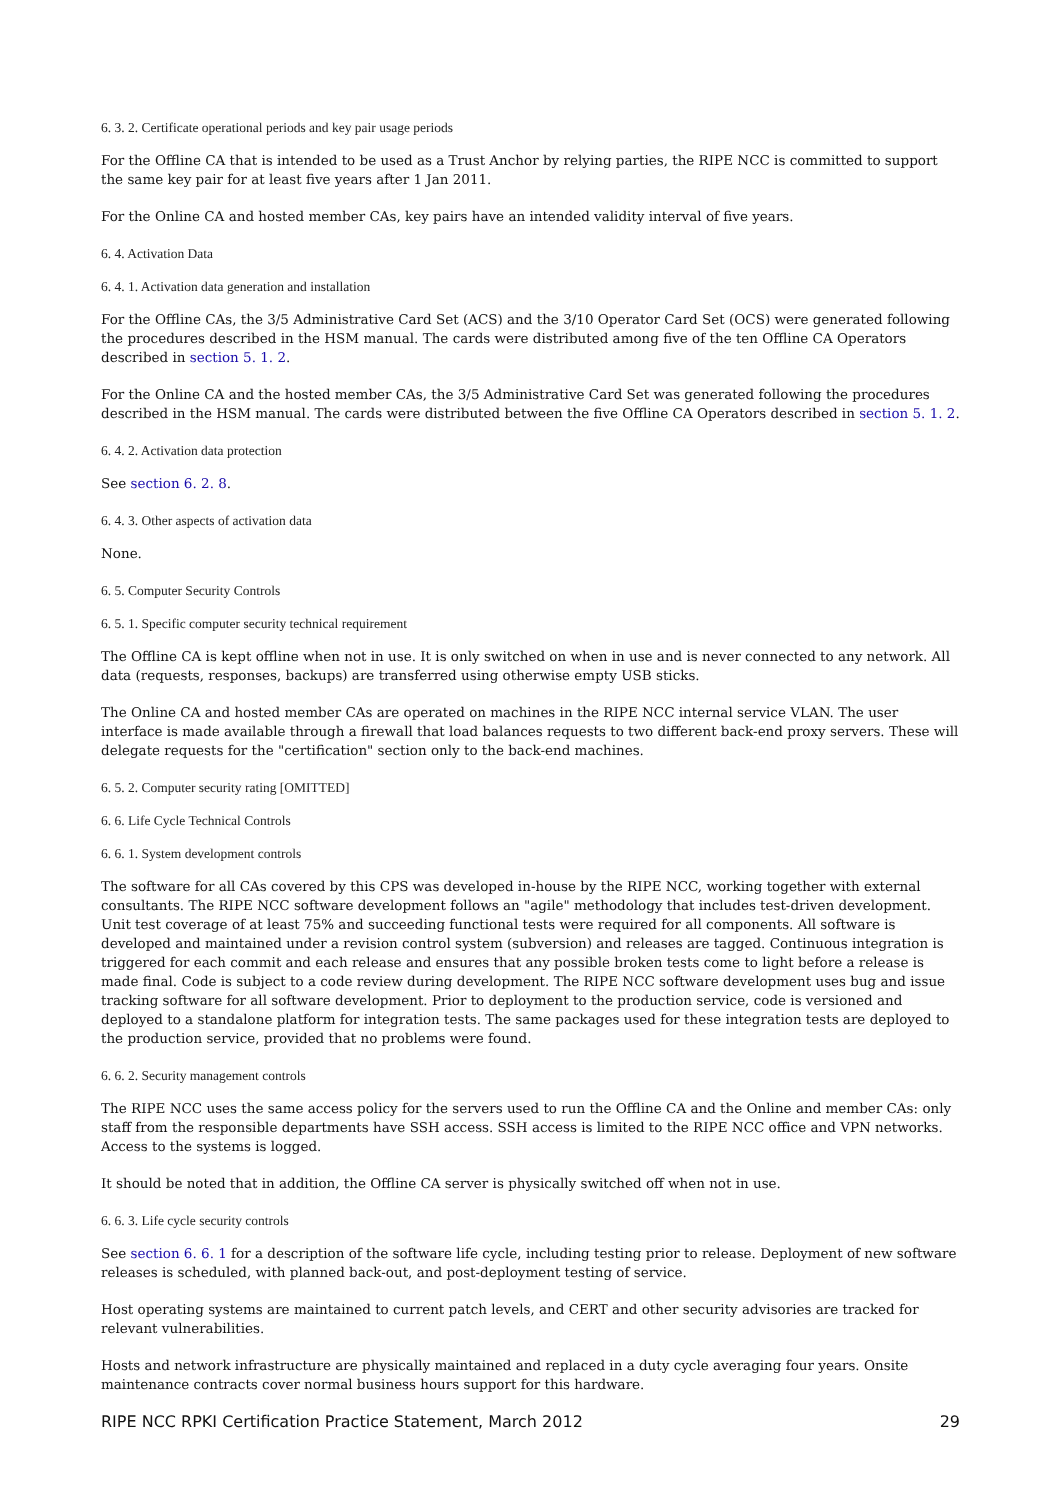6. 3. 2. Certificate operational periods and key pair usage periods
For the Offline CA that is intended to be used as a Trust Anchor by relying parties, the RIPE NCC is committed to support the same key pair for at least five years after 1 Jan 2011.
For the Online CA and hosted member CAs, key pairs have an intended validity interval of five years.
6. 4. Activation Data
6. 4. 1. Activation data generation and installation
For the Offline CAs, the 3/5 Administrative Card Set (ACS) and the 3/10 Operator Card Set (OCS) were generated following the procedures described in the HSM manual. The cards were distributed among five of the ten Offline CA Operators described in section 5. 1. 2.
For the Online CA and the hosted member CAs, the 3/5 Administrative Card Set was generated following the procedures described in the HSM manual. The cards were distributed between the five Offline CA Operators described in section 5. 1. 2.
6. 4. 2. Activation data protection
See section 6. 2. 8.
6. 4. 3. Other aspects of activation data
None.
6. 5. Computer Security Controls
6. 5. 1. Specific computer security technical requirement
The Offline CA is kept offline when not in use. It is only switched on when in use and is never connected to any network. All data (requests, responses, backups) are transferred using otherwise empty USB sticks.
The Online CA and hosted member CAs are operated on machines in the RIPE NCC internal service VLAN. The user interface is made available through a firewall that load balances requests to two different back-end proxy servers. These will delegate requests for the "certification" section only to the back-end machines.
6. 5. 2. Computer security rating [OMITTED]
6. 6. Life Cycle Technical Controls
6. 6. 1. System development controls
The software for all CAs covered by this CPS was developed in-house by the RIPE NCC, working together with external consultants. The RIPE NCC software development follows an "agile" methodology that includes test-driven development. Unit test coverage of at least 75% and succeeding functional tests were required for all components. All software is developed and maintained under a revision control system (subversion) and releases are tagged. Continuous integration is triggered for each commit and each release and ensures that any possible broken tests come to light before a release is made final. Code is subject to a code review during development. The RIPE NCC software development uses bug and issue tracking software for all software development. Prior to deployment to the production service, code is versioned and deployed to a standalone platform for integration tests. The same packages used for these integration tests are deployed to the production service, provided that no problems were found.
6. 6. 2. Security management controls
The RIPE NCC uses the same access policy for the servers used to run the Offline CA and the Online and member CAs: only staff from the responsible departments have SSH access. SSH access is limited to the RIPE NCC office and VPN networks. Access to the systems is logged.
It should be noted that in addition, the Offline CA server is physically switched off when not in use.
6. 6. 3. Life cycle security controls
See section 6. 6. 1 for a description of the software life cycle, including testing prior to release. Deployment of new software releases is scheduled, with planned back-out, and post-deployment testing of service.
Host operating systems are maintained to current patch levels, and CERT and other security advisories are tracked for relevant vulnerabilities.
Hosts and network infrastructure are physically maintained and replaced in a duty cycle averaging four years. Onsite maintenance contracts cover normal business hours support for this hardware.
RIPE NCC RPKI Certification Practice Statement, March 2012 29